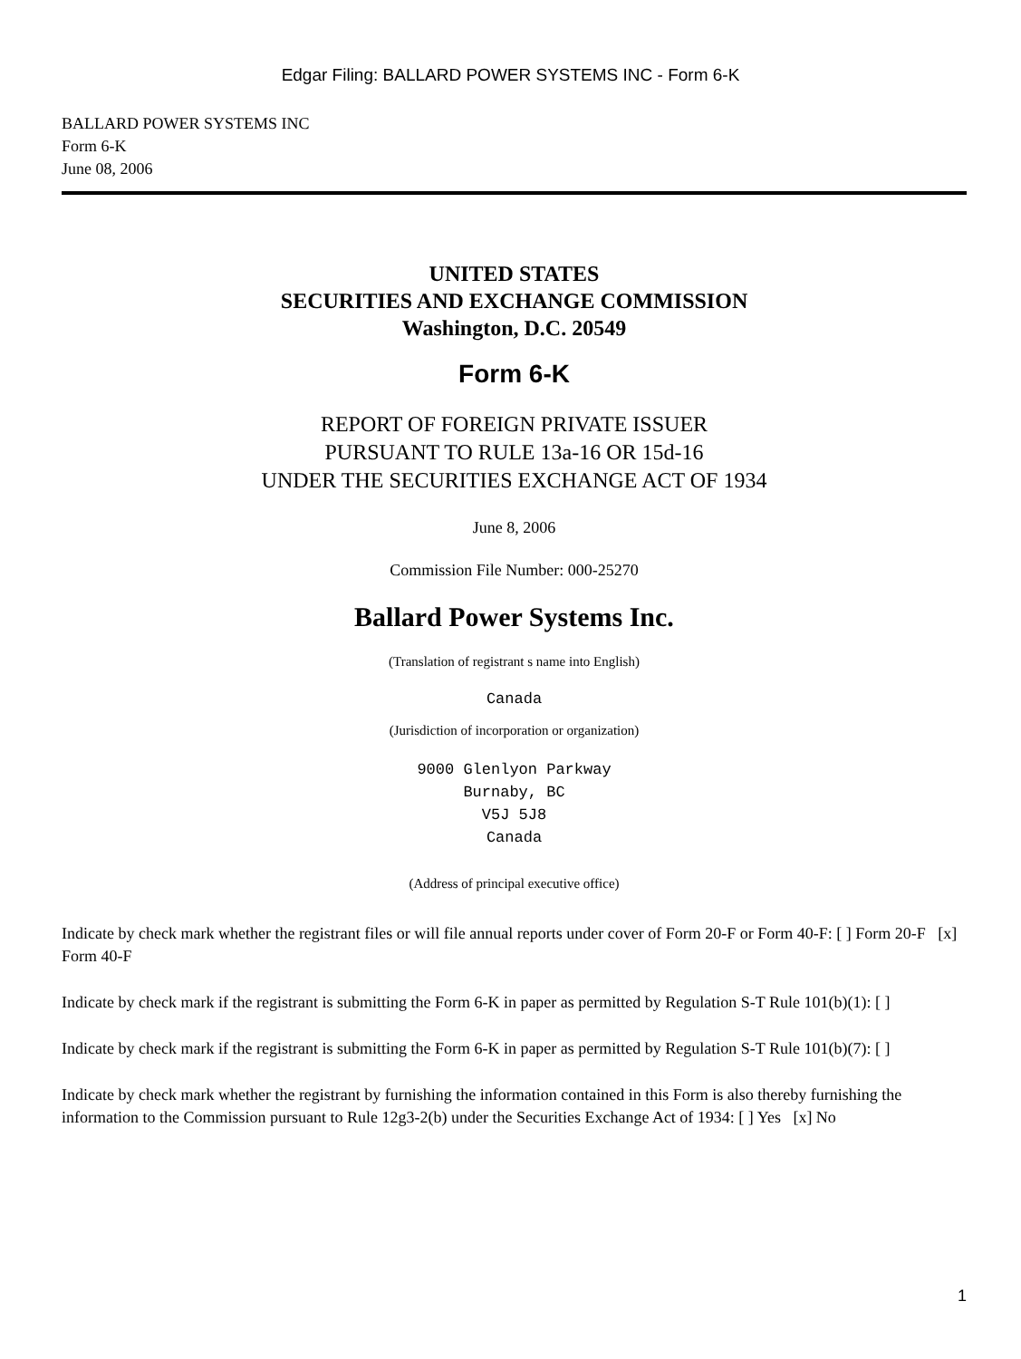Edgar Filing: BALLARD POWER SYSTEMS INC - Form 6-K
BALLARD POWER SYSTEMS INC
Form 6-K
June 08, 2006
UNITED STATES
SECURITIES AND EXCHANGE COMMISSION
Washington, D.C. 20549
Form 6-K
REPORT OF FOREIGN PRIVATE ISSUER
PURSUANT TO RULE 13a-16 OR 15d-16
UNDER THE SECURITIES EXCHANGE ACT OF 1934
June 8, 2006
Commission File Number: 000-25270
Ballard Power Systems Inc.
(Translation of registrant s name into English)
Canada
(Jurisdiction of incorporation or organization)
9000 Glenlyon Parkway
Burnaby, BC
V5J 5J8
Canada
(Address of principal executive office)
Indicate by check mark whether the registrant files or will file annual reports under cover of Form 20-F or Form 40-F: [ ] Form 20-F [x] Form 40-F
Indicate by check mark if the registrant is submitting the Form 6-K in paper as permitted by Regulation S-T Rule 101(b)(1): [ ]
Indicate by check mark if the registrant is submitting the Form 6-K in paper as permitted by Regulation S-T Rule 101(b)(7): [ ]
Indicate by check mark whether the registrant by furnishing the information contained in this Form is also thereby furnishing the information to the Commission pursuant to Rule 12g3-2(b) under the Securities Exchange Act of 1934: [ ] Yes [x] No
1